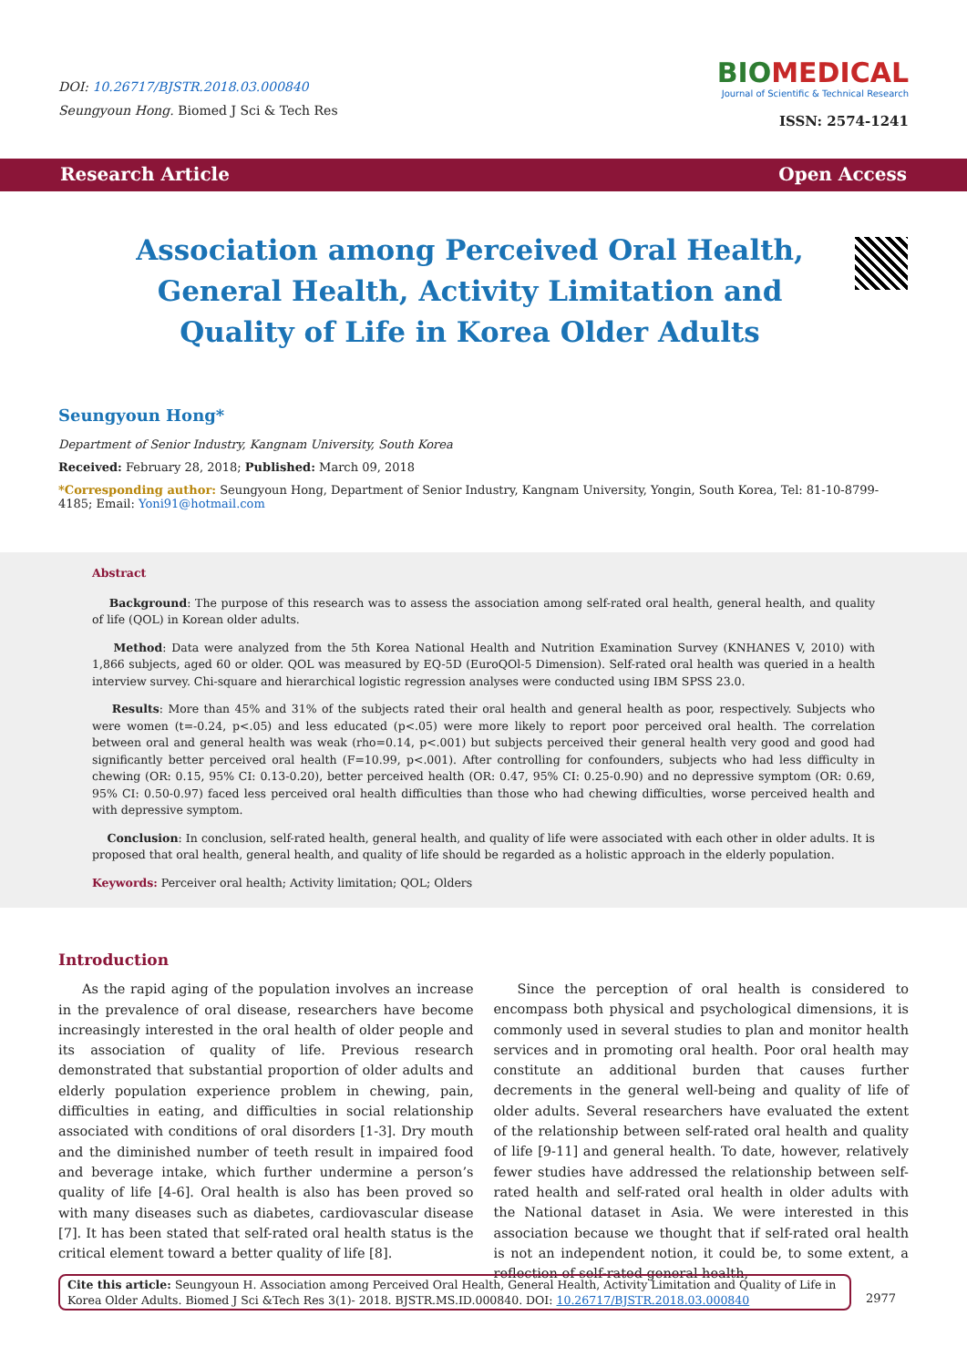DOI: 10.26717/BJSTR.2018.03.000840
Seungyoun Hong. Biomed J Sci & Tech Res
BIOMEDICAL
Journal of Scientific & Technical Research
ISSN: 2574-1241
Research Article Open Access
Association among Perceived Oral Health, General Health, Activity Limitation and Quality of Life in Korea Older Adults
Seungyoun Hong*
Department of Senior Industry, Kangnam University, South Korea
Received: February 28, 2018; Published: March 09, 2018
*Corresponding author: Seungyoun Hong, Department of Senior Industry, Kangnam University, Yongin, South Korea, Tel: 81-10-8799-4185; Email: Yoni91@hotmail.com
Abstract
Background: The purpose of this research was to assess the association among self-rated oral health, general health, and quality of life (QOL) in Korean older adults.
Method: Data were analyzed from the 5th Korea National Health and Nutrition Examination Survey (KNHANES V, 2010) with 1,866 subjects, aged 60 or older. QOL was measured by EQ-5D (EuroQOl-5 Dimension). Self-rated oral health was queried in a health interview survey. Chi-square and hierarchical logistic regression analyses were conducted using IBM SPSS 23.0.
Results: More than 45% and 31% of the subjects rated their oral health and general health as poor, respectively. Subjects who were women (t=-0.24, p<.05) and less educated (p<.05) were more likely to report poor perceived oral health. The correlation between oral and general health was weak (rho=0.14, p<.001) but subjects perceived their general health very good and good had significantly better perceived oral health (F=10.99, p<.001). After controlling for confounders, subjects who had less difficulty in chewing (OR: 0.15, 95% CI: 0.13-0.20), better perceived health (OR: 0.47, 95% CI: 0.25-0.90) and no depressive symptom (OR: 0.69, 95% CI: 0.50-0.97) faced less perceived oral health difficulties than those who had chewing difficulties, worse perceived health and with depressive symptom.
Conclusion: In conclusion, self-rated health, general health, and quality of life were associated with each other in older adults. It is proposed that oral health, general health, and quality of life should be regarded as a holistic approach in the elderly population.
Keywords: Perceiver oral health; Activity limitation; QOL; Olders
Introduction
As the rapid aging of the population involves an increase in the prevalence of oral disease, researchers have become increasingly interested in the oral health of older people and its association of quality of life. Previous research demonstrated that substantial proportion of older adults and elderly population experience problem in chewing, pain, difficulties in eating, and difficulties in social relationship associated with conditions of oral disorders [1-3]. Dry mouth and the diminished number of teeth result in impaired food and beverage intake, which further undermine a person’s quality of life [4-6]. Oral health is also has been proved so with many diseases such as diabetes, cardiovascular disease [7]. It has been stated that self-rated oral health status is the critical element toward a better quality of life [8].
Since the perception of oral health is considered to encompass both physical and psychological dimensions, it is commonly used in several studies to plan and monitor health services and in promoting oral health. Poor oral health may constitute an additional burden that causes further decrements in the general well-being and quality of life of older adults. Several researchers have evaluated the extent of the relationship between self-rated oral health and quality of life [9-11] and general health. To date, however, relatively fewer studies have addressed the relationship between self-rated health and self-rated oral health in older adults with the National dataset in Asia. We were interested in this association because we thought that if self-rated oral health is not an independent notion, it could be, to some extent, a reflection of self-rated general health,
Cite this article: Seungyoun H. Association among Perceived Oral Health, General Health, Activity Limitation and Quality of Life in Korea Older Adults. Biomed J Sci &Tech Res 3(1)- 2018. BJSTR.MS.ID.000840. DOI: 10.26717/BJSTR.2018.03.000840
2977